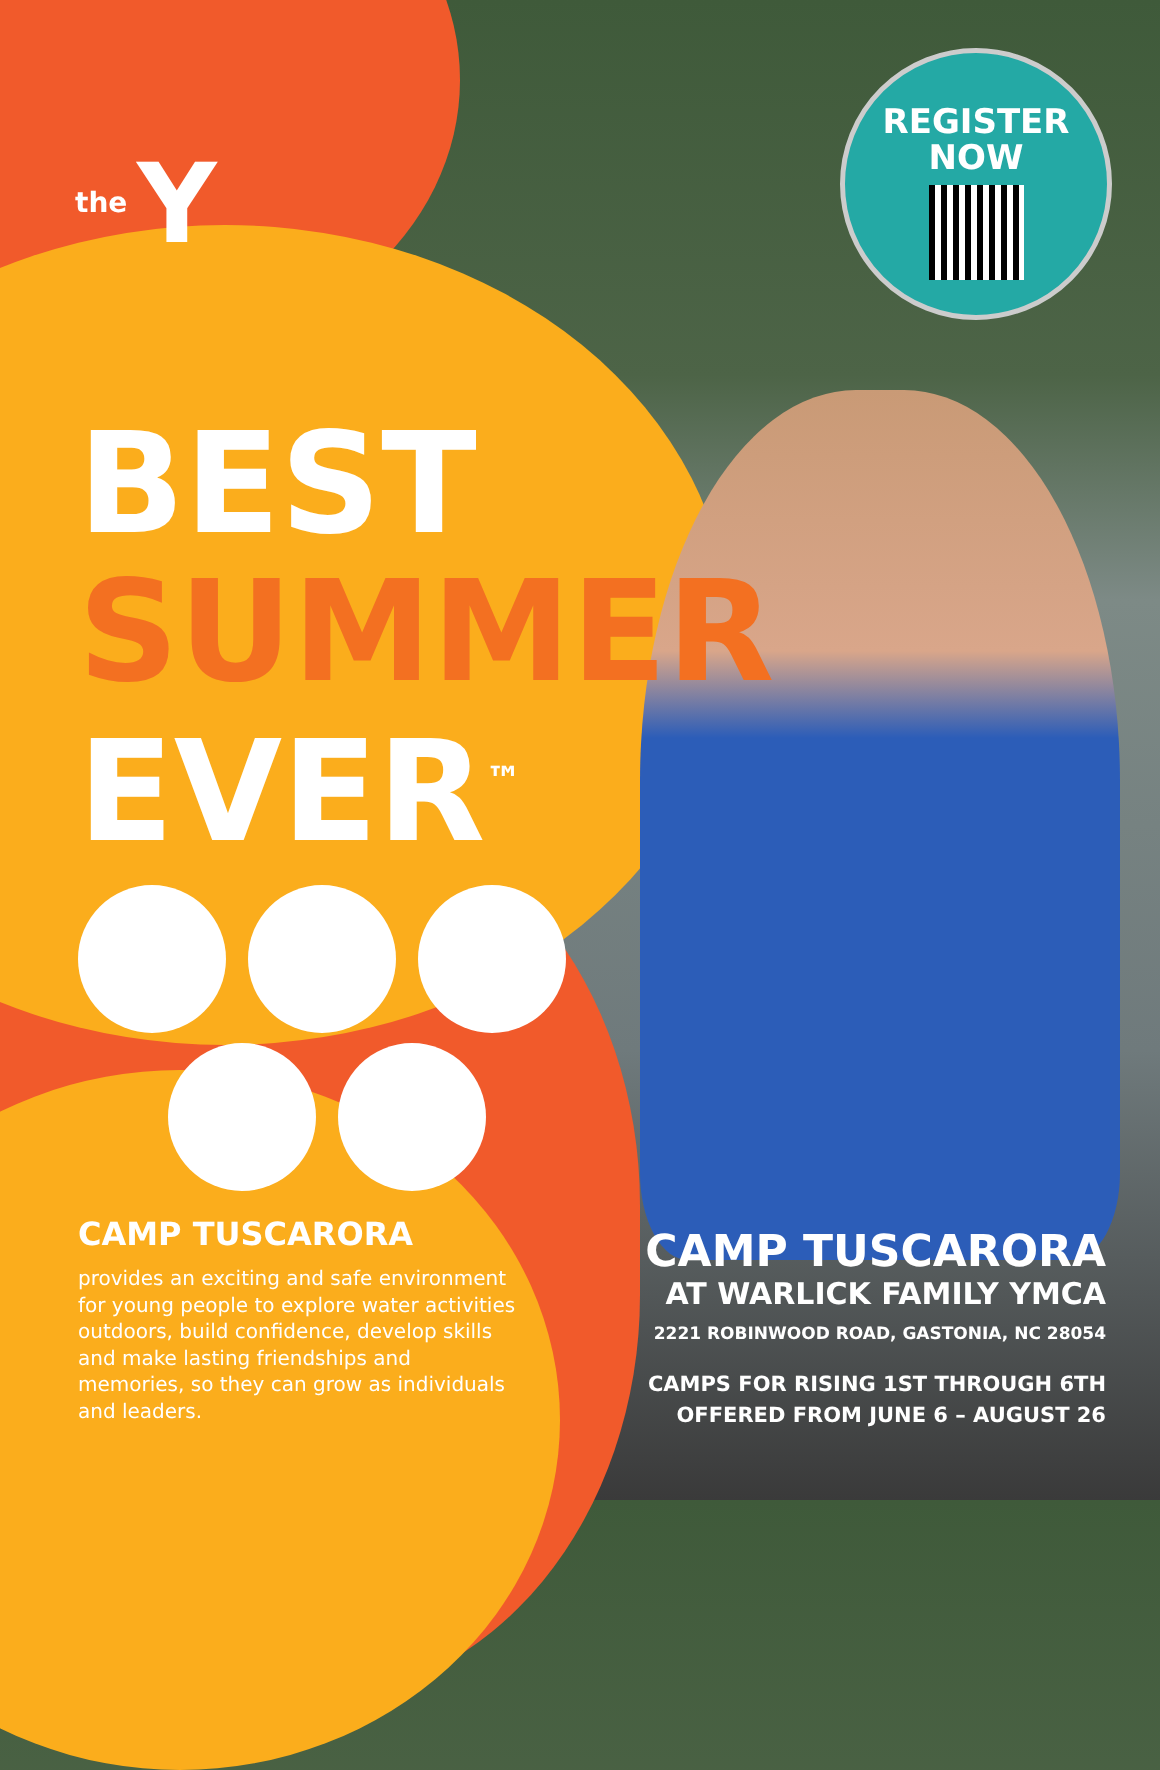the Y
REGISTER
NOW
BEST
SUMMER
EVER<sup>™</sup>
CAMP TUSCARORA
provides an exciting and safe environment for young people to explore water activities outdoors, build confidence, develop skills and make lasting friendships and memories, so they can grow as individuals and leaders.
CAMP TUSCARORA
AT WARLICK FAMILY YMCA
2221 ROBINWOOD ROAD, GASTONIA, NC 28054
CAMPS FOR RISING 1ST THROUGH 6TH
OFFERED FROM JUNE 6 – AUGUST 26